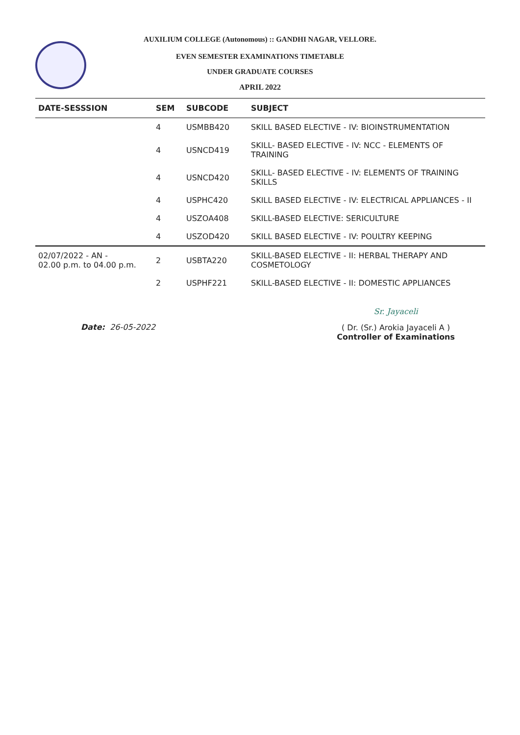AUXILIUM COLLEGE (Autonomous) :: GANDHI NAGAR, VELLORE.
EVEN SEMESTER EXAMINATIONS TIMETABLE
UNDER GRADUATE COURSES
APRIL 2022
| DATE-SESSSION | SEM | SUBCODE | SUBJECT |
| --- | --- | --- | --- |
| | 4 | USMBB420 | SKILL BASED ELECTIVE - IV: BIOINSTRUMENTATION |
| | 4 | USNCD419 | SKILL- BASED ELECTIVE - IV: NCC - ELEMENTS OF TRAINING |
| | 4 | USNCD420 | SKILL- BASED ELECTIVE - IV: ELEMENTS OF TRAINING SKILLS |
| | 4 | USPHC420 | SKILL BASED ELECTIVE - IV: ELECTRICAL APPLIANCES - II |
| | 4 | USZOA408 | SKILL-BASED ELECTIVE: SERICULTURE |
| | 4 | USZOD420 | SKILL BASED ELECTIVE - IV: POULTRY KEEPING |
| 02/07/2022 - AN - 02.00 p.m. to 04.00 p.m. | 2 | USBTA220 | SKILL-BASED ELECTIVE - II: HERBAL THERAPY AND COSMETOLOGY |
| | 2 | USPHF221 | SKILL-BASED ELECTIVE - II: DOMESTIC APPLIANCES |
Date: 26-05-2022
Sr. Jayaceli
( Dr. (Sr.) Arokia Jayaceli A )
Controller of Examinations